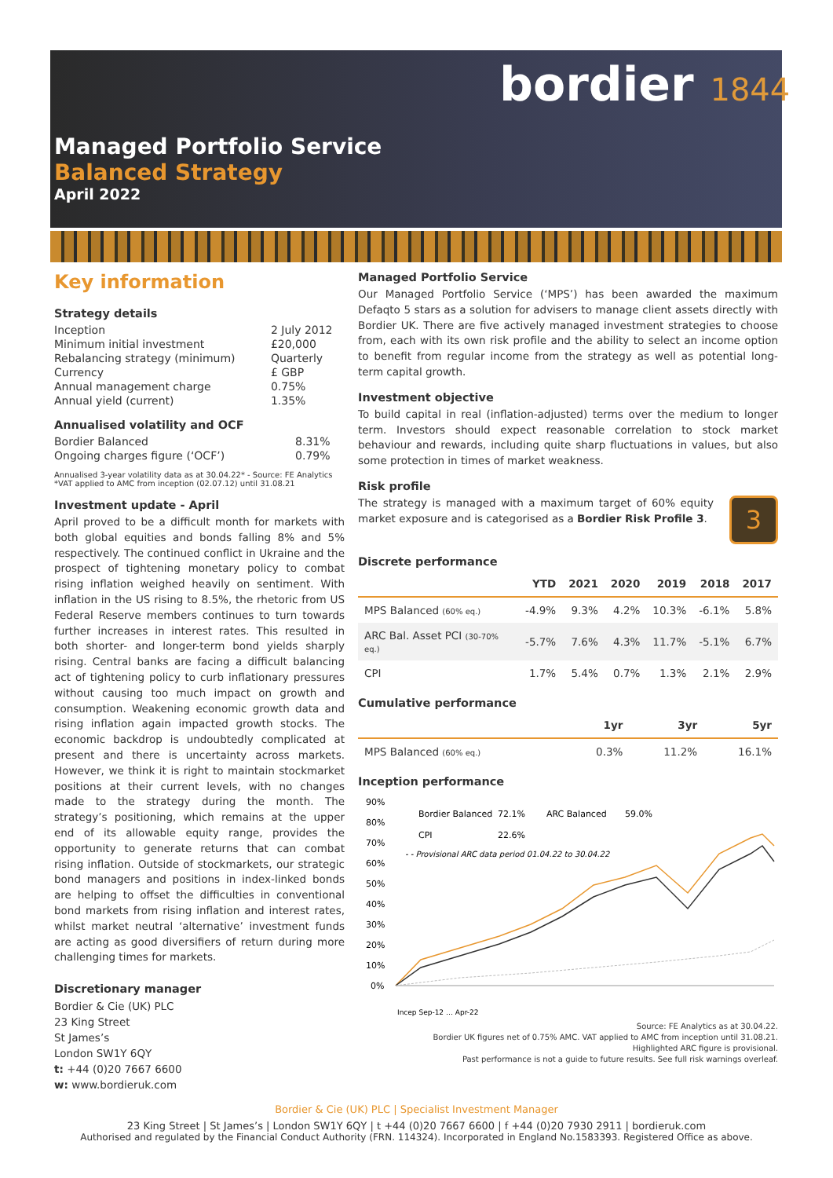bordier 1844
Managed Portfolio Service
Balanced Strategy
April 2022
Key information
Strategy details
| Inception | 2 July 2012 |
| Minimum initial investment | £20,000 |
| Rebalancing strategy (minimum) | Quarterly |
| Currency | £ GBP |
| Annual management charge | 0.75% |
| Annual yield (current) | 1.35% |
Annualised volatility and OCF
| Bordier Balanced | 8.31% |
| Ongoing charges figure (‘OCF’) | 0.79% |
Annualised 3-year volatility data as at 30.04.22* - Source: FE Analytics
*VAT applied to AMC from inception (02.07.12) until 31.08.21
Investment update - April
April proved to be a difficult month for markets with both global equities and bonds falling 8% and 5% respectively. The continued conflict in Ukraine and the prospect of tightening monetary policy to combat rising inflation weighed heavily on sentiment. With inflation in the US rising to 8.5%, the rhetoric from US Federal Reserve members continues to turn towards further increases in interest rates. This resulted in both shorter- and longer-term bond yields sharply rising. Central banks are facing a difficult balancing act of tightening policy to curb inflationary pressures without causing too much impact on growth and consumption. Weakening economic growth data and rising inflation again impacted growth stocks. The economic backdrop is undoubtedly complicated at present and there is uncertainty across markets. However, we think it is right to maintain stockmarket positions at their current levels, with no changes made to the strategy during the month. The strategy’s positioning, which remains at the upper end of its allowable equity range, provides the opportunity to generate returns that can combat rising inflation. Outside of stockmarkets, our strategic bond managers and positions in index-linked bonds are helping to offset the difficulties in conventional bond markets from rising inflation and interest rates, whilst market neutral ‘alternative’ investment funds are acting as good diversifiers of return during more challenging times for markets.
Discretionary manager
Bordier & Cie (UK) PLC
23 King Street
St James’s
London SW1Y 6QY
t: +44 (0)20 7667 6600
w: www.bordieruk.com
Managed Portfolio Service
Our Managed Portfolio Service (‘MPS’) has been awarded the maximum Defaqto 5 stars as a solution for advisers to manage client assets directly with Bordier UK. There are five actively managed investment strategies to choose from, each with its own risk profile and the ability to select an income option to benefit from regular income from the strategy as well as potential long-term capital growth.
Investment objective
To build capital in real (inflation-adjusted) terms over the medium to longer term. Investors should expect reasonable correlation to stock market behaviour and rewards, including quite sharp fluctuations in values, but also some protection in times of market weakness.
Risk profile
The strategy is managed with a maximum target of 60% equity market exposure and is categorised as a Bordier Risk Profile 3.
3
Discrete performance
| | YTD | 2021 | 2020 | 2019 | 2018 | 2017 |
| --- | --- | --- | --- | --- | --- | --- |
| MPS Balanced (60% eq.) | -4.9% | 9.3% | 4.2% | 10.3% | -6.1% | 5.8% |
| ARC Bal. Asset PCI (30-70% eq.) | -5.7% | 7.6% | 4.3% | 11.7% | -5.1% | 6.7% |
| CPI | 1.7% | 5.4% | 0.7% | 1.3% | 2.1% | 2.9% |
Cumulative performance
| | 1yr | 3yr | 5yr |
| --- | --- | --- | --- |
| MPS Balanced (60% eq.) | 0.3% | 11.2% | 16.1% |
Inception performance
90%
80%
70%
60%
50%
40%
30%
20%
10%
0%
Bordier Balanced
72.1%
ARC Balanced
59.0%
CPI
22.6%
- - Provisional ARC data period 01.04.22 to 30.04.22
Incep Sep-12 … Apr-22
Source: FE Analytics as at 30.04.22.
Bordier UK figures net of 0.75% AMC. VAT applied to AMC from inception until 31.08.21.
Highlighted ARC figure is provisional.
Past performance is not a guide to future results. See full risk warnings overleaf.
Bordier & Cie (UK) PLC | Specialist Investment Manager
23 King Street | St James’s | London SW1Y 6QY | t +44 (0)20 7667 6600 | f +44 (0)20 7930 2911 | bordieruk.com
Authorised and regulated by the Financial Conduct Authority (FRN. 114324). Incorporated in England No.1583393. Registered Office as above.